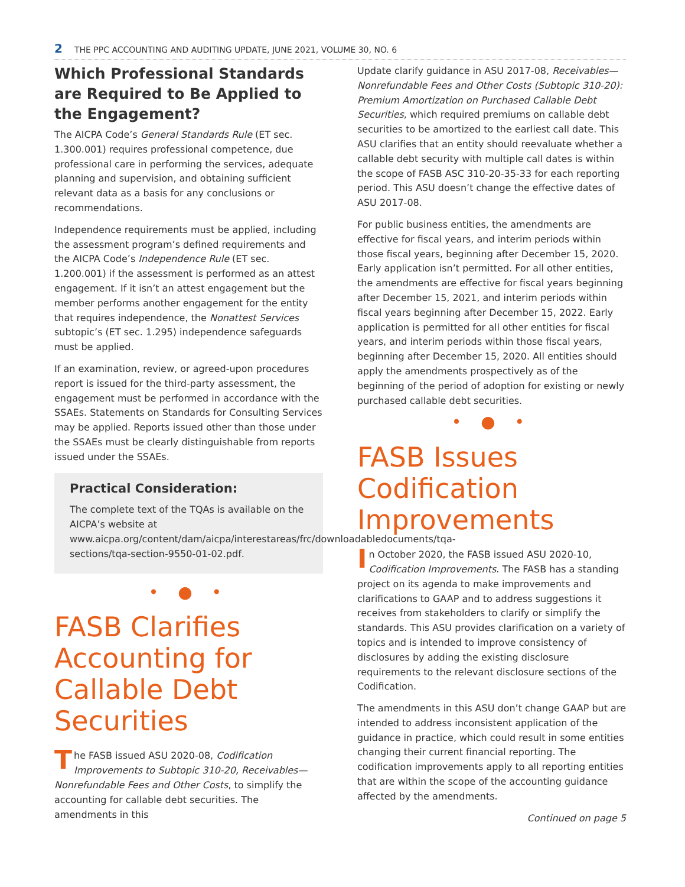2 THE PPC ACCOUNTING AND AUDITING UPDATE, JUNE 2021, VOLUME 30, NO. 6
Which Professional Standards are Required to Be Applied to the Engagement?
The AICPA Code’s General Standards Rule (ET sec. 1.300.001) requires professional competence, due professional care in performing the services, adequate planning and supervision, and obtaining sufficient relevant data as a basis for any conclusions or recommendations.
Independence requirements must be applied, including the assessment program’s defined requirements and the AICPA Code’s Independence Rule (ET sec. 1.200.001) if the assessment is performed as an attest engagement. If it isn’t an attest engagement but the member performs another engagement for the entity that requires independence, the Nonattest Services subtopic’s (ET sec. 1.295) independence safeguards must be applied.
If an examination, review, or agreed-upon procedures report is issued for the third-party assessment, the engagement must be performed in accordance with the SSAEs. Statements on Standards for Consulting Services may be applied. Reports issued other than those under the SSAEs must be clearly distinguishable from reports issued under the SSAEs.
Practical Consideration:
The complete text of the TQAs is available on the AICPA’s website at www.aicpa.org/content/dam/aicpa/interestareas/frc/downloadabledocuments/tqa-sections/tqa-section-9550-01-02.pdf.
• ● •
FASB Clarifies Accounting for Callable Debt Securities
The FASB issued ASU 2020-08, Codification Improvements to Subtopic 310-20, Receivables—Nonrefundable Fees and Other Costs, to simplify the accounting for callable debt securities. The amendments in this
Update clarify guidance in ASU 2017-08, Receivables—Nonrefundable Fees and Other Costs (Subtopic 310-20): Premium Amortization on Purchased Callable Debt Securities, which required premiums on callable debt securities to be amortized to the earliest call date. This ASU clarifies that an entity should reevaluate whether a callable debt security with multiple call dates is within the scope of FASB ASC 310-20-35-33 for each reporting period. This ASU doesn’t change the effective dates of ASU 2017-08.
For public business entities, the amendments are effective for fiscal years, and interim periods within those fiscal years, beginning after December 15, 2020. Early application isn’t permitted. For all other entities, the amendments are effective for fiscal years beginning after December 15, 2021, and interim periods within fiscal years beginning after December 15, 2022. Early application is permitted for all other entities for fiscal years, and interim periods within those fiscal years, beginning after December 15, 2020. All entities should apply the amendments prospectively as of the beginning of the period of adoption for existing or newly purchased callable debt securities.
• ● •
FASB Issues Codification Improvements
In October 2020, the FASB issued ASU 2020-10, Codification Improvements. The FASB has a standing project on its agenda to make improvements and clarifications to GAAP and to address suggestions it receives from stakeholders to clarify or simplify the standards. This ASU provides clarification on a variety of topics and is intended to improve consistency of disclosures by adding the existing disclosure requirements to the relevant disclosure sections of the Codification.
The amendments in this ASU don’t change GAAP but are intended to address inconsistent application of the guidance in practice, which could result in some entities changing their current financial reporting. The codification improvements apply to all reporting entities that are within the scope of the accounting guidance affected by the amendments.
Continued on page 5